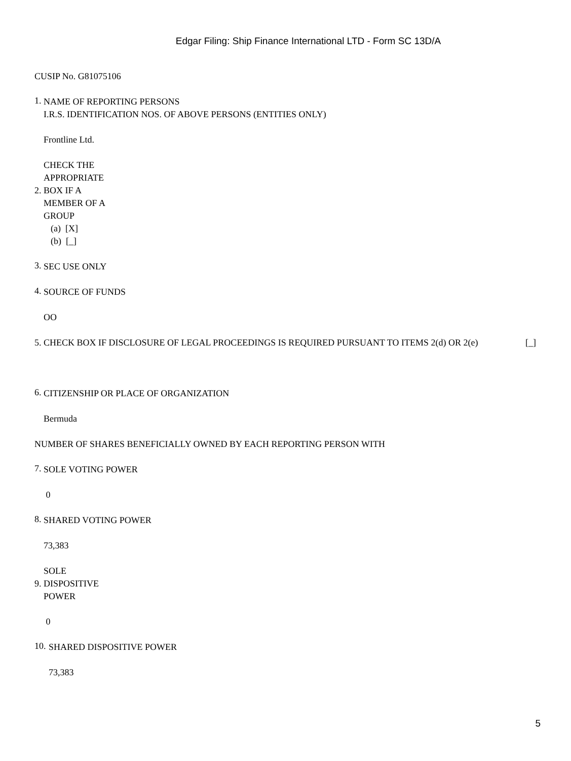Edgar Filing: Ship Finance International LTD - Form SC 13D/A
CUSIP No. G81075106
1.
NAME OF REPORTING PERSONS
I.R.S. IDENTIFICATION NOS. OF ABOVE PERSONS (ENTITIES ONLY)
Frontline Ltd.
2.
CHECK THE
APPROPRIATE
BOX IF A
MEMBER OF A
GROUP
(a) [X]
(b) [_]
3.
SEC USE ONLY
4.
SOURCE OF FUNDS
OO
5.
CHECK BOX IF DISCLOSURE OF LEGAL PROCEEDINGS IS REQUIRED PURSUANT TO ITEMS 2(d) OR 2(e)
[_]
6.
CITIZENSHIP OR PLACE OF ORGANIZATION
Bermuda
NUMBER OF SHARES BENEFICIALLY OWNED BY EACH REPORTING PERSON WITH
7.
SOLE VOTING POWER
0
8.
SHARED VOTING POWER
73,383
9.
SOLE
DISPOSITIVE
POWER
0
10.
SHARED DISPOSITIVE POWER
73,383
5